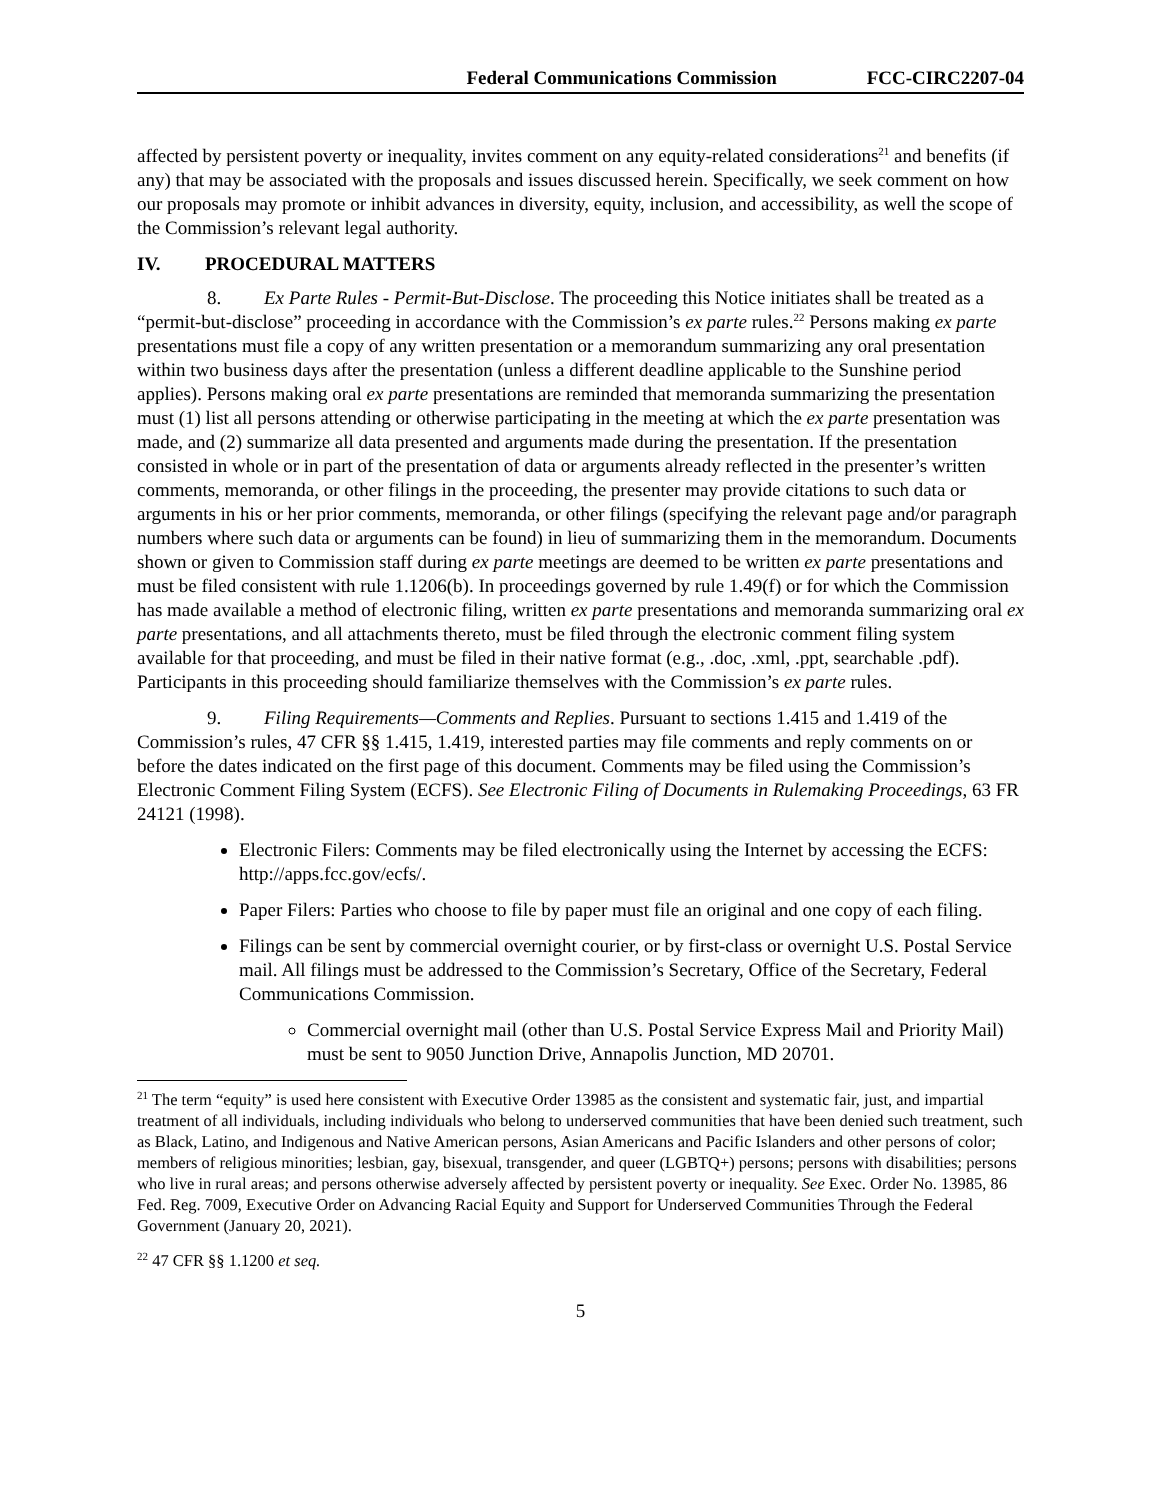Federal Communications Commission FCC-CIRC2207-04
affected by persistent poverty or inequality, invites comment on any equity-related considerations<sup>21</sup> and benefits (if any) that may be associated with the proposals and issues discussed herein. Specifically, we seek comment on how our proposals may promote or inhibit advances in diversity, equity, inclusion, and accessibility, as well the scope of the Commission’s relevant legal authority.
IV. PROCEDURAL MATTERS
8. Ex Parte Rules - Permit-But-Disclose. The proceeding this Notice initiates shall be treated as a “permit-but-disclose” proceeding in accordance with the Commission’s ex parte rules.<sup>22</sup> Persons making ex parte presentations must file a copy of any written presentation or a memorandum summarizing any oral presentation within two business days after the presentation (unless a different deadline applicable to the Sunshine period applies). Persons making oral ex parte presentations are reminded that memoranda summarizing the presentation must (1) list all persons attending or otherwise participating in the meeting at which the ex parte presentation was made, and (2) summarize all data presented and arguments made during the presentation. If the presentation consisted in whole or in part of the presentation of data or arguments already reflected in the presenter’s written comments, memoranda, or other filings in the proceeding, the presenter may provide citations to such data or arguments in his or her prior comments, memoranda, or other filings (specifying the relevant page and/or paragraph numbers where such data or arguments can be found) in lieu of summarizing them in the memorandum. Documents shown or given to Commission staff during ex parte meetings are deemed to be written ex parte presentations and must be filed consistent with rule 1.1206(b). In proceedings governed by rule 1.49(f) or for which the Commission has made available a method of electronic filing, written ex parte presentations and memoranda summarizing oral ex parte presentations, and all attachments thereto, must be filed through the electronic comment filing system available for that proceeding, and must be filed in their native format (e.g., .doc, .xml, .ppt, searchable .pdf). Participants in this proceeding should familiarize themselves with the Commission’s ex parte rules.
9. Filing Requirements—Comments and Replies. Pursuant to sections 1.415 and 1.419 of the Commission’s rules, 47 CFR §§ 1.415, 1.419, interested parties may file comments and reply comments on or before the dates indicated on the first page of this document. Comments may be filed using the Commission’s Electronic Comment Filing System (ECFS). See Electronic Filing of Documents in Rulemaking Proceedings, 63 FR 24121 (1998).
Electronic Filers: Comments may be filed electronically using the Internet by accessing the ECFS: http://apps.fcc.gov/ecfs/.
Paper Filers: Parties who choose to file by paper must file an original and one copy of each filing.
Filings can be sent by commercial overnight courier, or by first-class or overnight U.S. Postal Service mail. All filings must be addressed to the Commission’s Secretary, Office of the Secretary, Federal Communications Commission.
Commercial overnight mail (other than U.S. Postal Service Express Mail and Priority Mail) must be sent to 9050 Junction Drive, Annapolis Junction, MD 20701.
<sup>21</sup> The term “equity” is used here consistent with Executive Order 13985 as the consistent and systematic fair, just, and impartial treatment of all individuals, including individuals who belong to underserved communities that have been denied such treatment, such as Black, Latino, and Indigenous and Native American persons, Asian Americans and Pacific Islanders and other persons of color; members of religious minorities; lesbian, gay, bisexual, transgender, and queer (LGBTQ+) persons; persons with disabilities; persons who live in rural areas; and persons otherwise adversely affected by persistent poverty or inequality. See Exec. Order No. 13985, 86 Fed. Reg. 7009, Executive Order on Advancing Racial Equity and Support for Underserved Communities Through the Federal Government (January 20, 2021).
<sup>22</sup> 47 CFR §§ 1.1200 et seq.
5